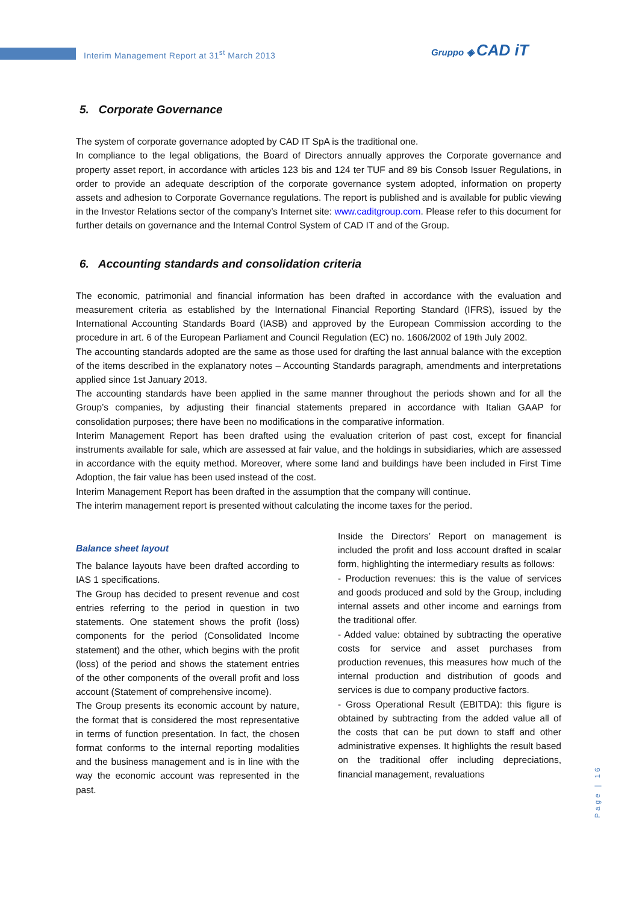Interim Management Report at 31<sup>st</sup> March 2013
Gruppo ◈ CAD iT
5. Corporate Governance
The system of corporate governance adopted by CAD IT SpA is the traditional one.
In compliance to the legal obligations, the Board of Directors annually approves the Corporate governance and property asset report, in accordance with articles 123 bis and 124 ter TUF and 89 bis Consob Issuer Regulations, in order to provide an adequate description of the corporate governance system adopted, information on property assets and adhesion to Corporate Governance regulations. The report is published and is available for public viewing in the Investor Relations sector of the company’s Internet site: www.caditgroup.com. Please refer to this document for further details on governance and the Internal Control System of CAD IT and of the Group.
6. Accounting standards and consolidation criteria
The economic, patrimonial and financial information has been drafted in accordance with the evaluation and measurement criteria as established by the International Financial Reporting Standard (IFRS), issued by the International Accounting Standards Board (IASB) and approved by the European Commission according to the procedure in art. 6 of the European Parliament and Council Regulation (EC) no. 1606/2002 of 19th July 2002.
The accounting standards adopted are the same as those used for drafting the last annual balance with the exception of the items described in the explanatory notes – Accounting Standards paragraph, amendments and interpretations applied since 1st January 2013.
The accounting standards have been applied in the same manner throughout the periods shown and for all the Group’s companies, by adjusting their financial statements prepared in accordance with Italian GAAP for consolidation purposes; there have been no modifications in the comparative information.
Interim Management Report has been drafted using the evaluation criterion of past cost, except for financial instruments available for sale, which are assessed at fair value, and the holdings in subsidiaries, which are assessed in accordance with the equity method. Moreover, where some land and buildings have been included in First Time Adoption, the fair value has been used instead of the cost.
Interim Management Report has been drafted in the assumption that the company will continue.
The interim management report is presented without calculating the income taxes for the period.
Balance sheet layout
The balance layouts have been drafted according to IAS 1 specifications.
The Group has decided to present revenue and cost entries referring to the period in question in two statements. One statement shows the profit (loss) components for the period (Consolidated Income statement) and the other, which begins with the profit (loss) of the period and shows the statement entries of the other components of the overall profit and loss account (Statement of comprehensive income).
The Group presents its economic account by nature, the format that is considered the most representative in terms of function presentation. In fact, the chosen format conforms to the internal reporting modalities and the business management and is in line with the way the economic account was represented in the past.
Inside the Directors’ Report on management is included the profit and loss account drafted in scalar form, highlighting the intermediary results as follows:
- Production revenues: this is the value of services and goods produced and sold by the Group, including internal assets and other income and earnings from the traditional offer.
- Added value: obtained by subtracting the operative costs for service and asset purchases from production revenues, this measures how much of the internal production and distribution of goods and services is due to company productive factors.
- Gross Operational Result (EBITDA): this figure is obtained by subtracting from the added value all of the costs that can be put down to staff and other administrative expenses. It highlights the result based on the traditional offer including depreciations, financial management, revaluations
Page | 16